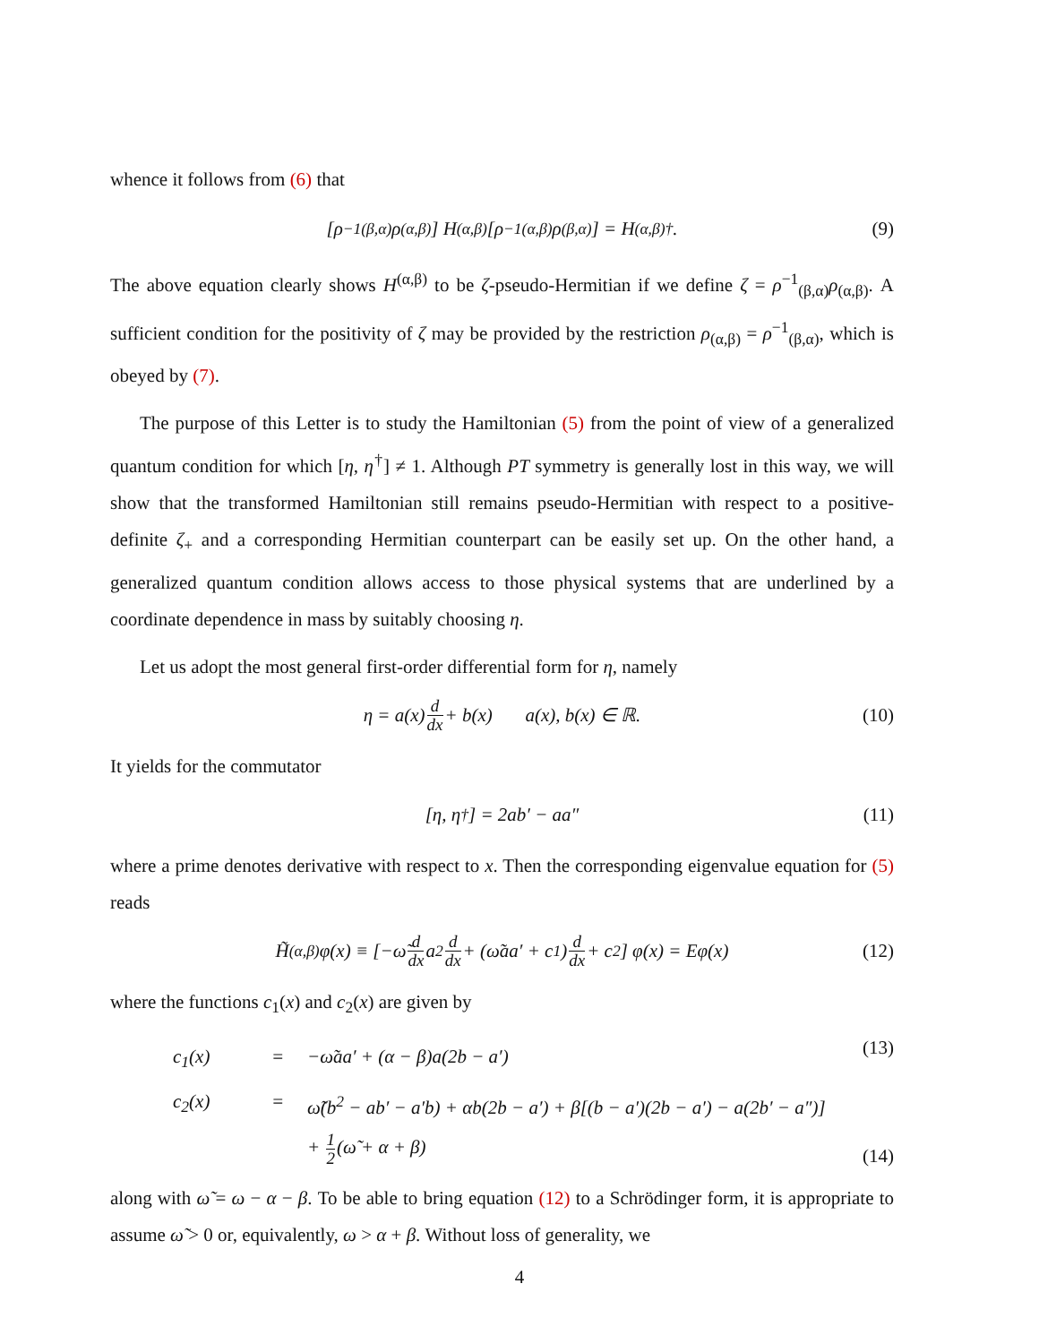whence it follows from (6) that
[ρ<sup>−1</sup><sub>(β,α)</sub>ρ<sub>(α,β)</sub>] H<sup>(α,β)</sup> [ρ<sup>−1</sup><sub>(α,β)</sub>ρ<sub>(β,α)</sub>] = H<sup>(α,β)†</sup>. (9)
The above equation clearly shows H<sup>(α,β)</sup> to be ζ-pseudo-Hermitian if we define ζ = ρ<sup>−1</sup><sub>(β,α)</sub>ρ<sub>(α,β)</sub>. A sufficient condition for the positivity of ζ may be provided by the restriction ρ<sub>(α,β)</sub> = ρ<sup>−1</sup><sub>(β,α)</sub>, which is obeyed by (7).
The purpose of this Letter is to study the Hamiltonian (5) from the point of view of a generalized quantum condition for which [η, η<sup>†</sup>] ≠ 1. Although PT symmetry is generally lost in this way, we will show that the transformed Hamiltonian still remains pseudo-Hermitian with respect to a positive-definite ζ<sub>+</sub> and a corresponding Hermitian counterpart can be easily set up. On the other hand, a generalized quantum condition allows access to those physical systems that are underlined by a coordinate dependence in mass by suitably choosing η.
Let us adopt the most general first-order differential form for η, namely
η = a(x) d dx + b(x) a(x), b(x) ∈ ℝ. (10)
It yields for the commutator
[η, η<sup>†</sup>] = 2ab′ − aa″ (11)
where a prime denotes derivative with respect to x. Then the corresponding eigenvalue equation for (5) reads
H̃<sup>(α,β)</sup>φ(x) ≡ [−ω̃ d dx a<sup>2</sup> d dx + (ω̃aa′ + c<sub>1</sub>) d dx + c<sub>2</sub>] φ(x) = Eφ(x) (12)
where the functions c<sub>1</sub>(x) and c<sub>2</sub>(x) are given by
c<sub>1</sub>(x) = −ω̃aa′ + (α − β)a(2b − a′) c<sub>2</sub>(x) = ω̃(b<sup>2</sup> − ab′ − a′b) + αb(2b − a′) + β[(b − a′)(2b − a′) − a(2b′ − a″)] + 1 2(ω̃ + α + β)
(13)
(14)
along with ω̃ = ω − α − β. To be able to bring equation (12) to a Schrödinger form, it is appropriate to assume ω̃ > 0 or, equivalently, ω > α + β. Without loss of generality, we
4